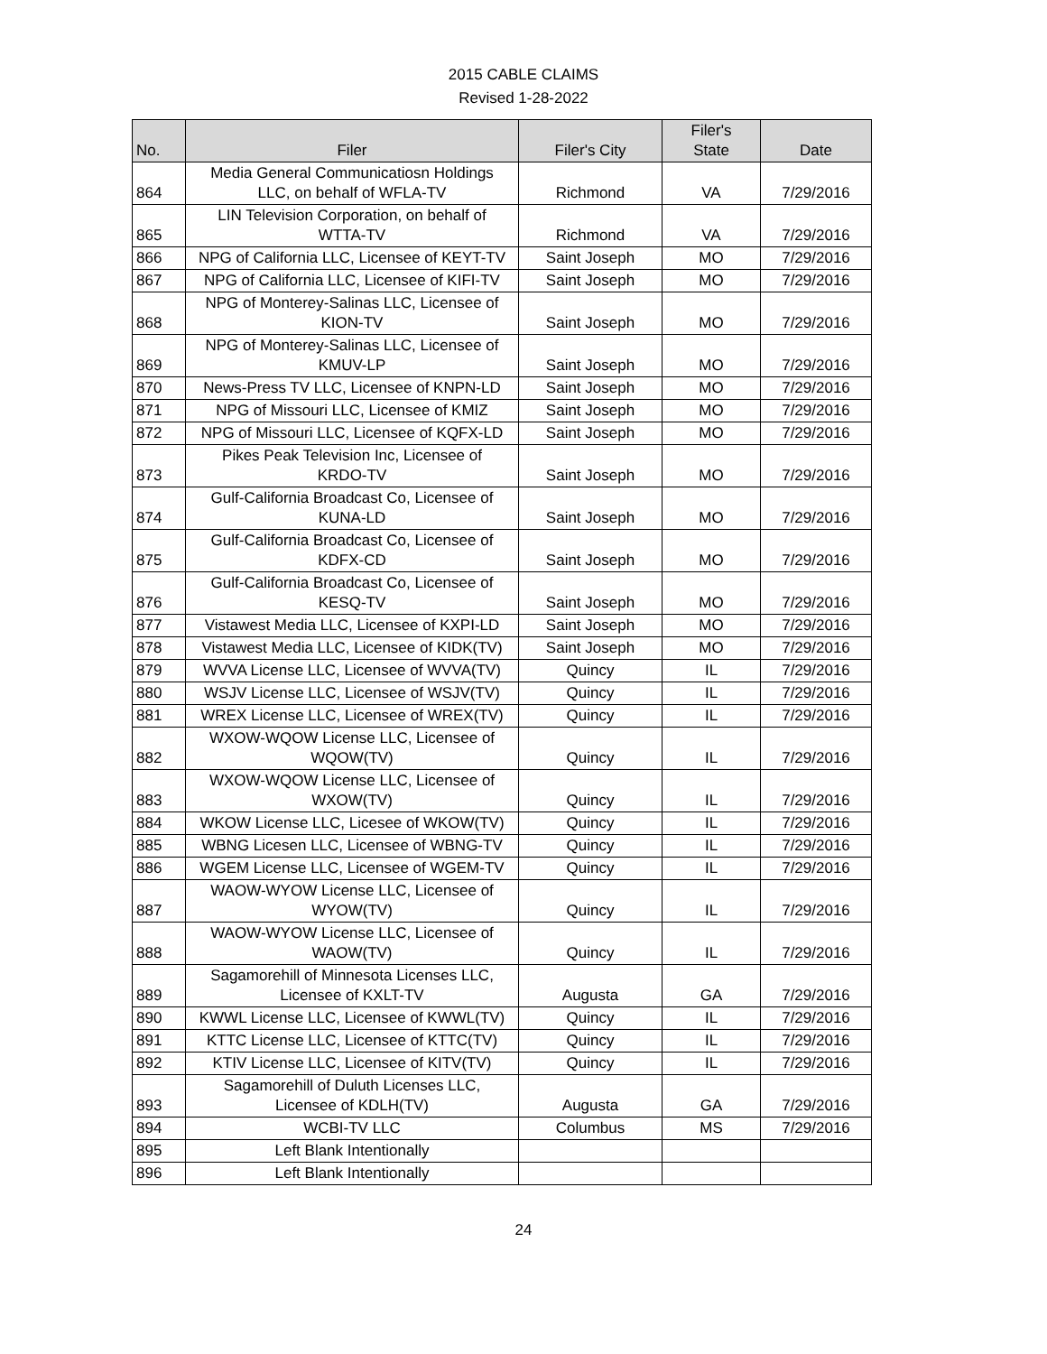2015 CABLE CLAIMS
Revised 1-28-2022
| No. | Filer | Filer's City | Filer's State | Date |
| --- | --- | --- | --- | --- |
| 864 | Media General Communicatiosn Holdings LLC, on behalf of WFLA-TV | Richmond | VA | 7/29/2016 |
| 865 | LIN Television Corporation, on behalf of WTTA-TV | Richmond | VA | 7/29/2016 |
| 866 | NPG of California LLC, Licensee of KEYT-TV | Saint Joseph | MO | 7/29/2016 |
| 867 | NPG of California LLC, Licensee of KIFI-TV | Saint Joseph | MO | 7/29/2016 |
| 868 | NPG of Monterey-Salinas LLC, Licensee of KION-TV | Saint Joseph | MO | 7/29/2016 |
| 869 | NPG of Monterey-Salinas LLC, Licensee of KMUV-LP | Saint Joseph | MO | 7/29/2016 |
| 870 | News-Press TV LLC, Licensee of KNPN-LD | Saint Joseph | MO | 7/29/2016 |
| 871 | NPG of Missouri LLC, Licensee of KMIZ | Saint Joseph | MO | 7/29/2016 |
| 872 | NPG of Missouri LLC, Licensee of KQFX-LD | Saint Joseph | MO | 7/29/2016 |
| 873 | Pikes Peak Television Inc, Licensee of KRDO-TV | Saint Joseph | MO | 7/29/2016 |
| 874 | Gulf-California Broadcast Co, Licensee of KUNA-LD | Saint Joseph | MO | 7/29/2016 |
| 875 | Gulf-California Broadcast Co, Licensee of KDFX-CD | Saint Joseph | MO | 7/29/2016 |
| 876 | Gulf-California Broadcast Co, Licensee of KESQ-TV | Saint Joseph | MO | 7/29/2016 |
| 877 | Vistawest Media LLC, Licensee of KXPI-LD | Saint Joseph | MO | 7/29/2016 |
| 878 | Vistawest Media LLC, Licensee of KIDK(TV) | Saint Joseph | MO | 7/29/2016 |
| 879 | WVVA License LLC, Licensee of WVVA(TV) | Quincy | IL | 7/29/2016 |
| 880 | WSJV License LLC, Licensee of WSJV(TV) | Quincy | IL | 7/29/2016 |
| 881 | WREX License LLC, Licensee of WREX(TV) | Quincy | IL | 7/29/2016 |
| 882 | WXOW-WQOW License LLC, Licensee of WQOW(TV) | Quincy | IL | 7/29/2016 |
| 883 | WXOW-WQOW License LLC, Licensee of WXOW(TV) | Quincy | IL | 7/29/2016 |
| 884 | WKOW License LLC, Licesee of WKOW(TV) | Quincy | IL | 7/29/2016 |
| 885 | WBNG Licesen LLC, Licensee of WBNG-TV | Quincy | IL | 7/29/2016 |
| 886 | WGEM License LLC, Licensee of WGEM-TV | Quincy | IL | 7/29/2016 |
| 887 | WAOW-WYOW License LLC, Licensee of WYOW(TV) | Quincy | IL | 7/29/2016 |
| 888 | WAOW-WYOW License LLC, Licensee of WAOW(TV) | Quincy | IL | 7/29/2016 |
| 889 | Sagamorehill of Minnesota Licenses LLC, Licensee of KXLT-TV | Augusta | GA | 7/29/2016 |
| 890 | KWWL License LLC, Licensee of KWWL(TV) | Quincy | IL | 7/29/2016 |
| 891 | KTTC License LLC, Licensee of KTTC(TV) | Quincy | IL | 7/29/2016 |
| 892 | KTIV License LLC, Licensee of KITV(TV) | Quincy | IL | 7/29/2016 |
| 893 | Sagamorehill of Duluth Licenses LLC, Licensee of KDLH(TV) | Augusta | GA | 7/29/2016 |
| 894 | WCBI-TV LLC | Columbus | MS | 7/29/2016 |
| 895 | Left Blank Intentionally | | | |
| 896 | Left Blank Intentionally | | | |
24